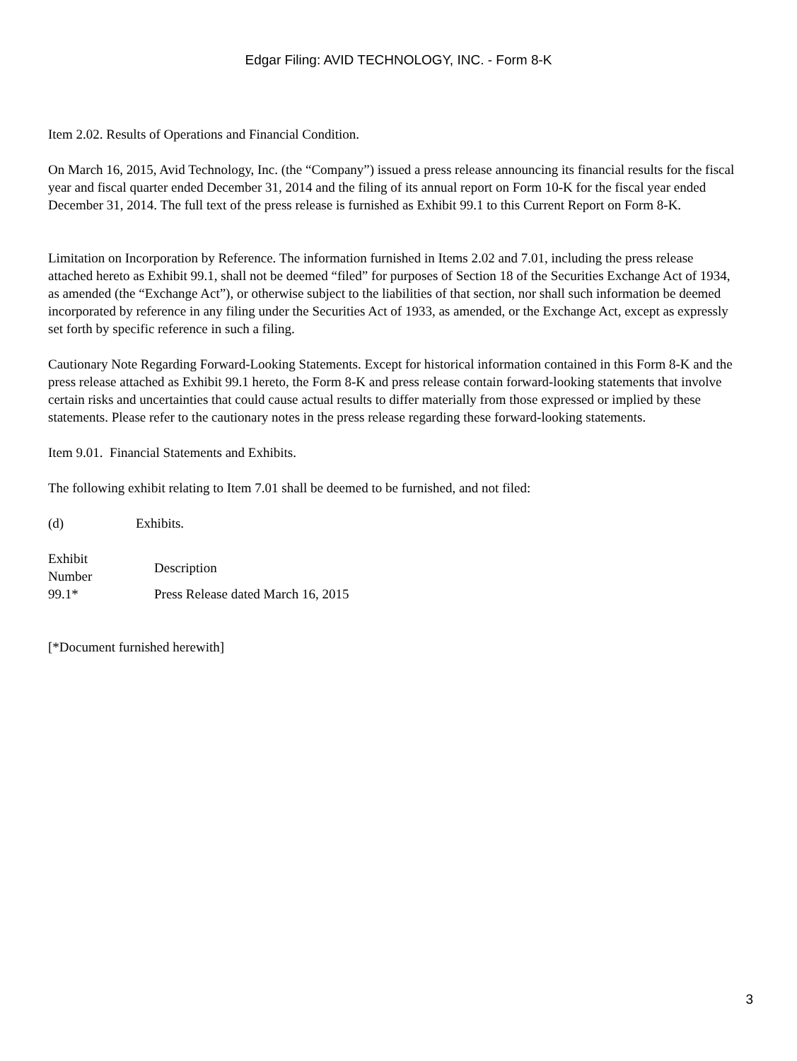Edgar Filing: AVID TECHNOLOGY, INC. - Form 8-K
Item 2.02. Results of Operations and Financial Condition.
On March 16, 2015, Avid Technology, Inc. (the “Company”) issued a press release announcing its financial results for the fiscal year and fiscal quarter ended December 31, 2014 and the filing of its annual report on Form 10-K for the fiscal year ended December 31, 2014. The full text of the press release is furnished as Exhibit 99.1 to this Current Report on Form 8-K.
Limitation on Incorporation by Reference. The information furnished in Items 2.02 and 7.01, including the press release attached hereto as Exhibit 99.1, shall not be deemed “filed” for purposes of Section 18 of the Securities Exchange Act of 1934, as amended (the “Exchange Act”), or otherwise subject to the liabilities of that section, nor shall such information be deemed incorporated by reference in any filing under the Securities Act of 1933, as amended, or the Exchange Act, except as expressly set forth by specific reference in such a filing.
Cautionary Note Regarding Forward-Looking Statements. Except for historical information contained in this Form 8-K and the press release attached as Exhibit 99.1 hereto, the Form 8-K and press release contain forward-looking statements that involve certain risks and uncertainties that could cause actual results to differ materially from those expressed or implied by these statements. Please refer to the cautionary notes in the press release regarding these forward-looking statements.
Item 9.01. Financial Statements and Exhibits.
The following exhibit relating to Item 7.01 shall be deemed to be furnished, and not filed:
(d) Exhibits.
| Exhibit Number | Description |
| 99.1* | Press Release dated March 16, 2015 |
[*Document furnished herewith]
3